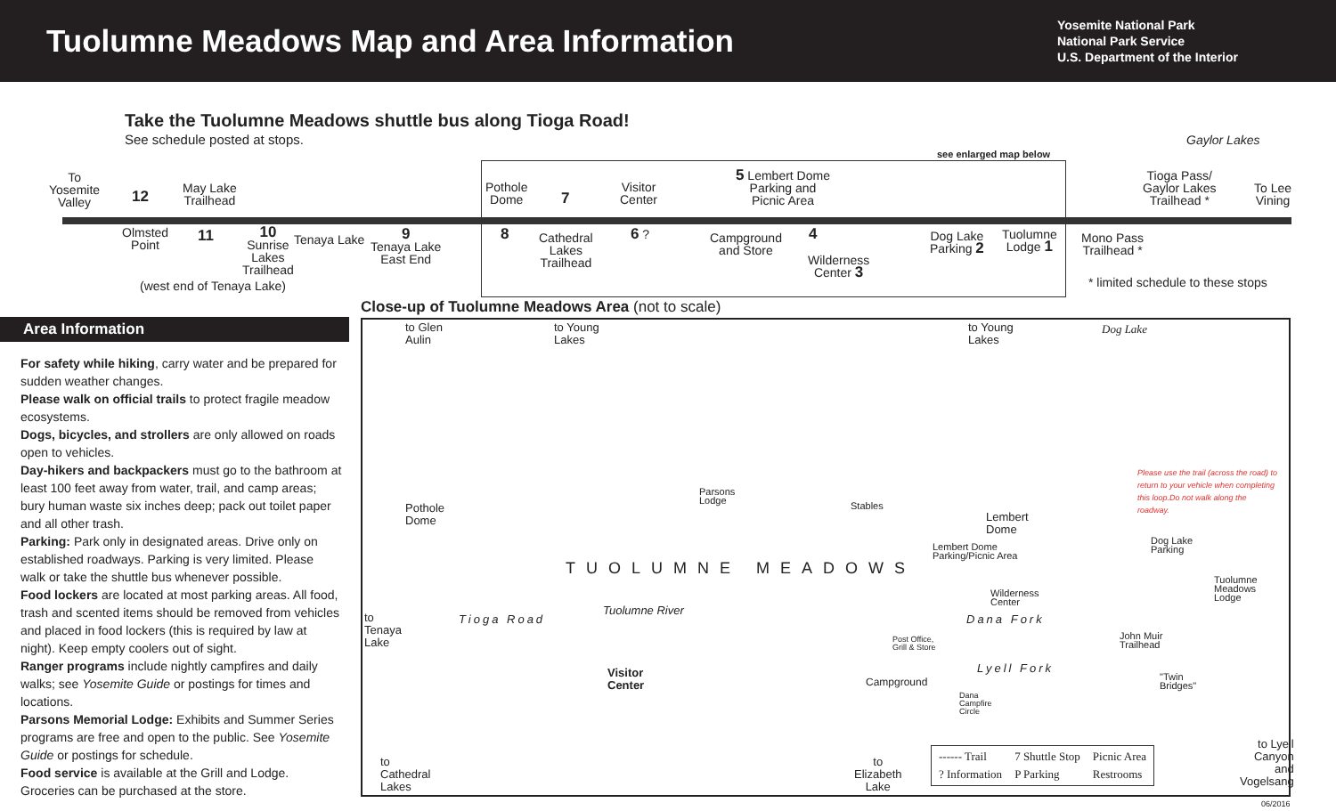Tuolumne Meadows Map and Area Information
Yosemite National Park
National Park Service
U.S. Department of the Interior
Take the Tuolumne Meadows shuttle bus along Tioga Road!
See schedule posted at stops.
see enlarged map below
To
Yosemite
Valley
12
Olmsted
Point
May Lake
Trailhead
11
10
Sunrise
Lakes
Trailhead
Tenaya Lake
9
Tenaya Lake
East End
(west end of Tenaya Lake)
Pothole
Dome
8
7
Cathedral
Lakes
Trailhead
Visitor
Center
6 ?
5 Lembert Dome
Parking and
Picnic Area
Campground
and Store
4
Wilderness
Center 3
Dog Lake
Parking 2
Tuolumne
Lodge 1
Mono Pass
Trailhead *
Tioga Pass/
Gaylor Lakes
Trailhead *
Gaylor Lakes
To Lee
Vining
* limited schedule to these stops
Close-up of Tuolumne Meadows Area (not to scale)
Area Information
For safety while hiking, carry water and be prepared for sudden weather changes.
Please walk on official trails to protect fragile meadow ecosystems.
Dogs, bicycles, and strollers are only allowed on roads open to vehicles.
Day-hikers and backpackers must go to the bathroom at least 100 feet away from water, trail, and camp areas; bury human waste six inches deep; pack out toilet paper and all other trash.
Parking: Park only in designated areas. Drive only on established roadways. Parking is very limited. Please walk or take the shuttle bus whenever possible.
Food lockers are located at most parking areas. All food, trash and scented items should be removed from vehicles and placed in food lockers (this is required by law at night). Keep empty coolers out of sight.
Ranger programs include nightly campfires and daily walks; see Yosemite Guide or postings for times and locations.
Parsons Memorial Lodge: Exhibits and Summer Series programs are free and open to the public. See Yosemite Guide or postings for schedule.
Food service is available at the Grill and Lodge. Groceries can be purchased at the store.
to Glen
Aulin
to Young
Lakes
to Young
Lakes
Dog Lake
Please use the trail (across the road) to return to your vehicle when completing this loop.Do not walk along the roadway.
Pothole
Dome
Parsons
Lodge
Stables
Lembert
Dome
Lembert Dome
Parking/Picnic Area
Dog Lake
Parking
Tuolumne
Meadows
Lodge
TUOLUMNE MEADOWS
Tuolumne River
Tioga Road
to
Tenaya
Lake
Wilderness
Center
Dana Fork
Post Office,
Grill & Store
John Muir
Trailhead
Lyell Fork
Visitor
Center
Campground
"Twin
Bridges"
Dana
Campfire
Circle
to Lyell
Canyon and
Vogelsang
to
Cathedral
Lakes
to
Elizabeth
Lake
------ Trail 7 Shuttle Stop Picnic Area? Information P Parking Restrooms
06/2016